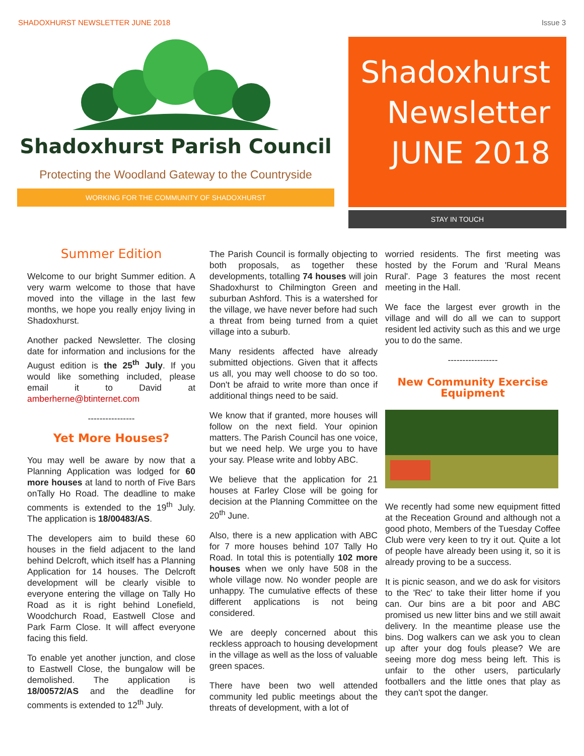SHADOXHURST NEWSLETTER JUNE 2018 Issue 3
Shadoxhurst Parish Council
Protecting the Woodland Gateway to the Countryside
WORKING FOR THE COMMUNITY OF SHADOXHURST
Shadoxhurst
Newsletter
JUNE 2018
STAY IN TOUCH
Summer Edition
Welcome to our bright Summer edition. A very warm welcome to those that have moved into the village in the last few months, we hope you really enjoy living in Shadoxhurst.
Another packed Newsletter. The closing date for information and inclusions for the August edition is the 25<sup>th</sup> July. If you would like something included, please email it to David at amberherne@btinternet.com
----------------
Yet More Houses?
You may well be aware by now that a Planning Application was lodged for 60 more houses at land to north of Five Bars onTally Ho Road. The deadline to make comments is extended to the 19<sup>th</sup> July. The application is 18/00483/AS.
The developers aim to build these 60 houses in the field adjacent to the land behind Delcroft, which itself has a Planning Application for 14 houses. The Delcroft development will be clearly visible to everyone entering the village on Tally Ho Road as it is right behind Lonefield, Woodchurch Road, Eastwell Close and Park Farm Close. It will affect everyone facing this field.
To enable yet another junction, and close to Eastwell Close, the bungalow will be demolished. The application is 18/00572/AS and the deadline for comments is extended to 12<sup>th</sup> July.
The Parish Council is formally objecting to both proposals, as together these developments, totalling 74 houses will join Shadoxhurst to Chilmington Green and suburban Ashford. This is a watershed for the village, we have never before had such a threat from being turned from a quiet village into a suburb.
Many residents affected have already submitted objections. Given that it affects us all, you may well choose to do so too. Don't be afraid to write more than once if additional things need to be said.
We know that if granted, more houses will follow on the next field. Your opinion matters. The Parish Council has one voice, but we need help. We urge you to have your say. Please write and lobby ABC.
We believe that the application for 21 houses at Farley Close will be going for decision at the Planning Committee on the 20<sup>th</sup> June.
Also, there is a new application with ABC for 7 more houses behind 107 Tally Ho Road. In total this is potentially 102 more houses when we only have 508 in the whole village now. No wonder people are unhappy. The cumulative effects of these different applications is not being considered.
We are deeply concerned about this reckless approach to housing development in the village as well as the loss of valuable green spaces.
There have been two well attended community led public meetings about the threats of development, with a lot of
worried residents. The first meeting was hosted by the Forum and 'Rural Means Rural'. Page 3 features the most recent meeting in the Hall.
We face the largest ever growth in the village and will do all we can to support resident led activity such as this and we urge you to do the same.
-----------------
New Community Exercise Equipment
We recently had some new equipment fitted at the Receation Ground and although not a good photo, Members of the Tuesday Coffee Club were very keen to try it out. Quite a lot of people have already been using it, so it is already proving to be a success.
It is picnic season, and we do ask for visitors to the 'Rec' to take their litter home if you can. Our bins are a bit poor and ABC promised us new litter bins and we still await delivery. In the meantime please use the bins. Dog walkers can we ask you to clean up after your dog fouls please? We are seeing more dog mess being left. This is unfair to the other users, particularly footballers and the little ones that play as they can't spot the danger.